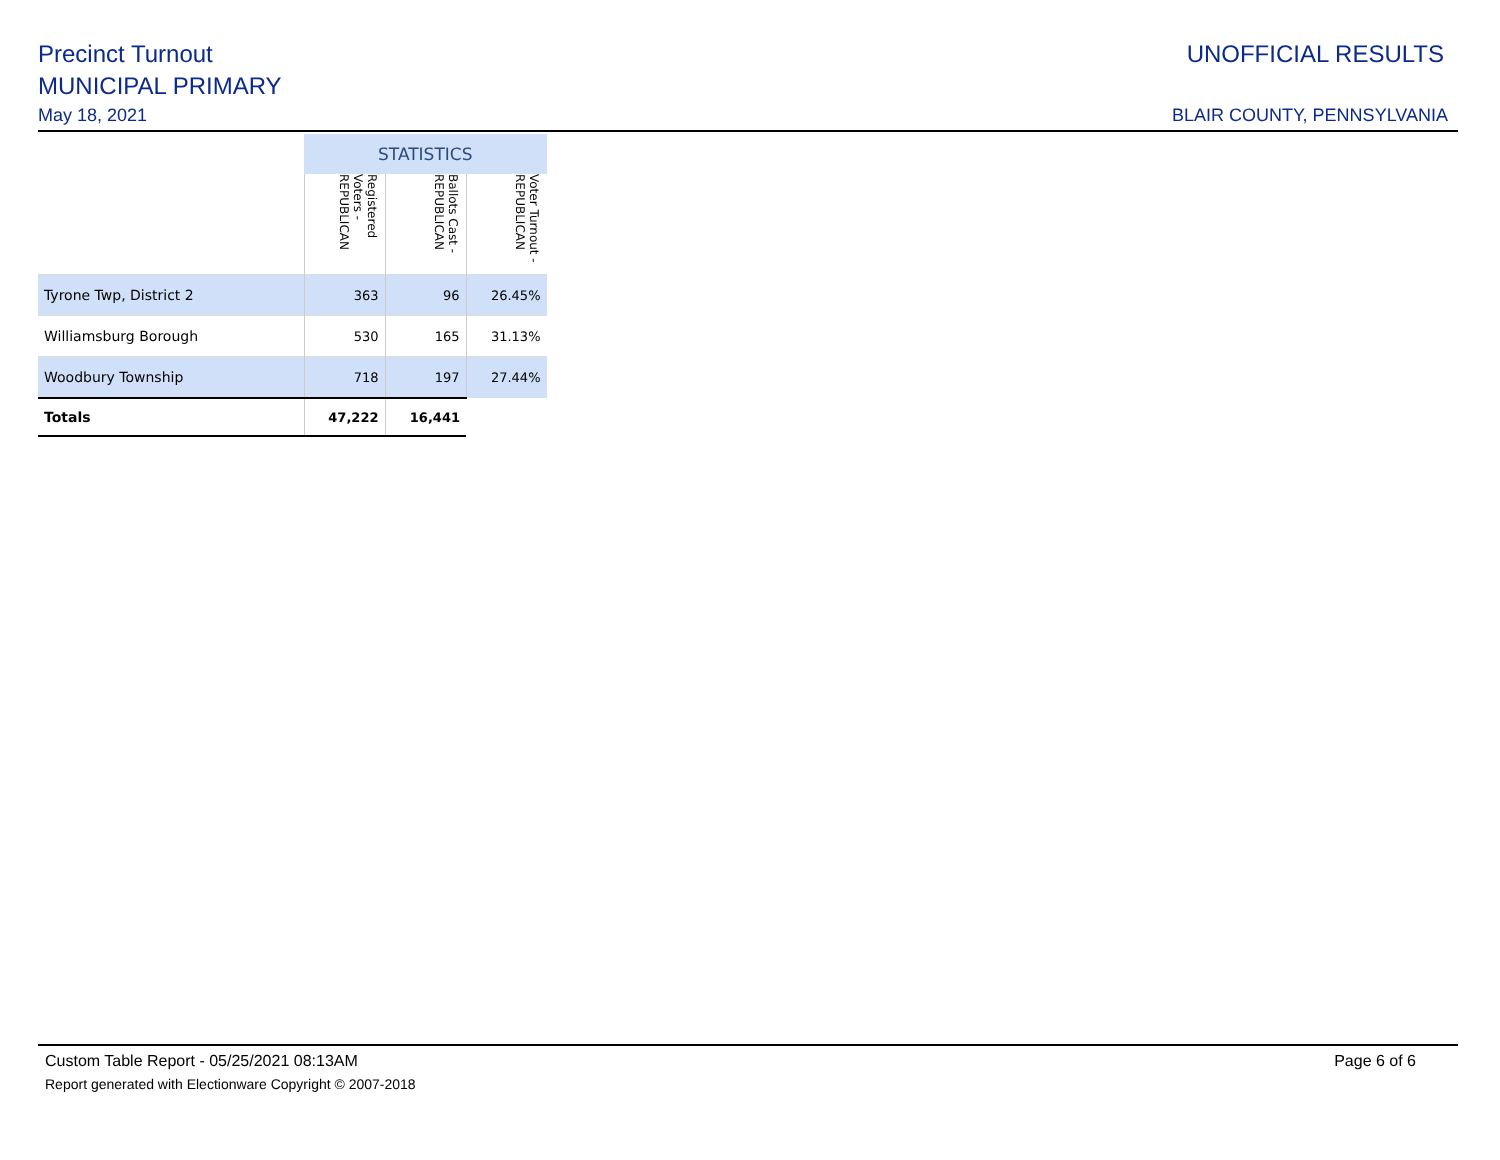Precinct Turnout
MUNICIPAL PRIMARY
May 18, 2021
UNOFFICIAL RESULTS
BLAIR COUNTY, PENNSYLVANIA
| | STATISTICS | | |
| --- | --- | --- | --- |
| | Registered Voters - REPUBLICAN | Ballots Cast - REPUBLICAN | Voter Turnout - REPUBLICAN |
| Tyrone Twp, District 2 | 363 | 96 | 26.45% |
| Williamsburg Borough | 530 | 165 | 31.13% |
| Woodbury Township | 718 | 197 | 27.44% |
| Totals | 47,222 | 16,441 | |
Custom Table Report - 05/25/2021 08:13AM Page 6 of 6
Report generated with Electionware Copyright © 2007-2018